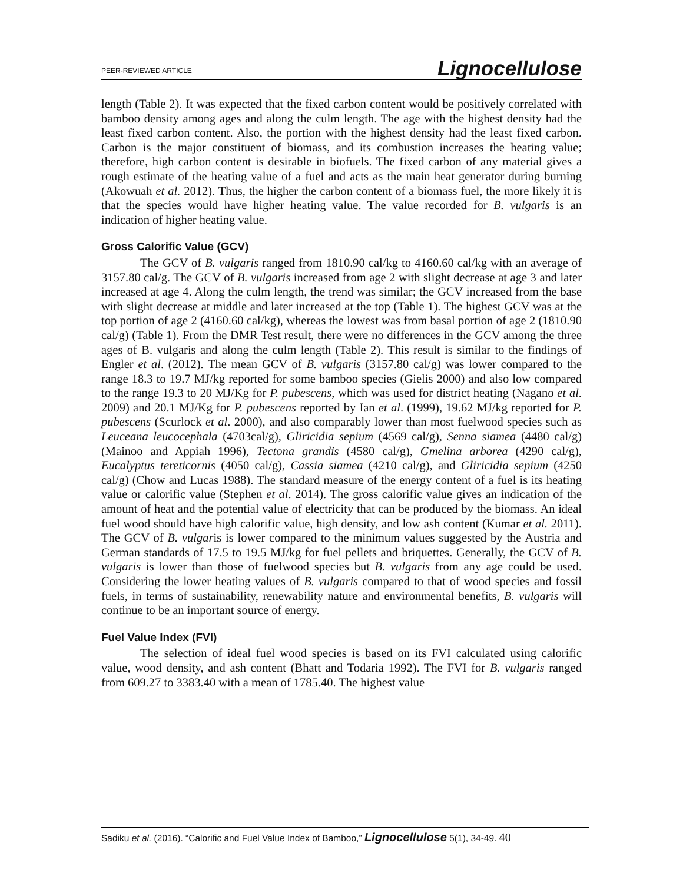PEER-REVIEWED ARTICLE Lignocellulose
length (Table 2). It was expected that the fixed carbon content would be positively correlated with bamboo density among ages and along the culm length. The age with the highest density had the least fixed carbon content. Also, the portion with the highest density had the least fixed carbon. Carbon is the major constituent of biomass, and its combustion increases the heating value; therefore, high carbon content is desirable in biofuels. The fixed carbon of any material gives a rough estimate of the heating value of a fuel and acts as the main heat generator during burning (Akowuah et al. 2012). Thus, the higher the carbon content of a biomass fuel, the more likely it is that the species would have higher heating value. The value recorded for B. vulgaris is an indication of higher heating value.
Gross Calorific Value (GCV)
The GCV of B. vulgaris ranged from 1810.90 cal/kg to 4160.60 cal/kg with an average of 3157.80 cal/g. The GCV of B. vulgaris increased from age 2 with slight decrease at age 3 and later increased at age 4. Along the culm length, the trend was similar; the GCV increased from the base with slight decrease at middle and later increased at the top (Table 1). The highest GCV was at the top portion of age 2 (4160.60 cal/kg), whereas the lowest was from basal portion of age 2 (1810.90 cal/g) (Table 1). From the DMR Test result, there were no differences in the GCV among the three ages of B. vulgaris and along the culm length (Table 2). This result is similar to the findings of Engler et al. (2012). The mean GCV of B. vulgaris (3157.80 cal/g) was lower compared to the range 18.3 to 19.7 MJ/kg reported for some bamboo species (Gielis 2000) and also low compared to the range 19.3 to 20 MJ/Kg for P. pubescens, which was used for district heating (Nagano et al. 2009) and 20.1 MJ/Kg for P. pubescens reported by Ian et al. (1999), 19.62 MJ/kg reported for P. pubescens (Scurlock et al. 2000), and also comparably lower than most fuelwood species such as Leuceana leucocephala (4703cal/g), Gliricidia sepium (4569 cal/g), Senna siamea (4480 cal/g) (Mainoo and Appiah 1996), Tectona grandis (4580 cal/g), Gmelina arborea (4290 cal/g), Eucalyptus tereticornis (4050 cal/g), Cassia siamea (4210 cal/g), and Gliricidia sepium (4250 cal/g) (Chow and Lucas 1988). The standard measure of the energy content of a fuel is its heating value or calorific value (Stephen et al. 2014). The gross calorific value gives an indication of the amount of heat and the potential value of electricity that can be produced by the biomass. An ideal fuel wood should have high calorific value, high density, and low ash content (Kumar et al. 2011). The GCV of B. vulgaris is lower compared to the minimum values suggested by the Austria and German standards of 17.5 to 19.5 MJ/kg for fuel pellets and briquettes. Generally, the GCV of B. vulgaris is lower than those of fuelwood species but B. vulgaris from any age could be used. Considering the lower heating values of B. vulgaris compared to that of wood species and fossil fuels, in terms of sustainability, renewability nature and environmental benefits, B. vulgaris will continue to be an important source of energy.
Fuel Value Index (FVI)
The selection of ideal fuel wood species is based on its FVI calculated using calorific value, wood density, and ash content (Bhatt and Todaria 1992). The FVI for B. vulgaris ranged from 609.27 to 3383.40 with a mean of 1785.40. The highest value
Sadiku et al. (2016). “Calorific and Fuel Value Index of Bamboo,” Lignocellulose 5(1), 34-49. 40